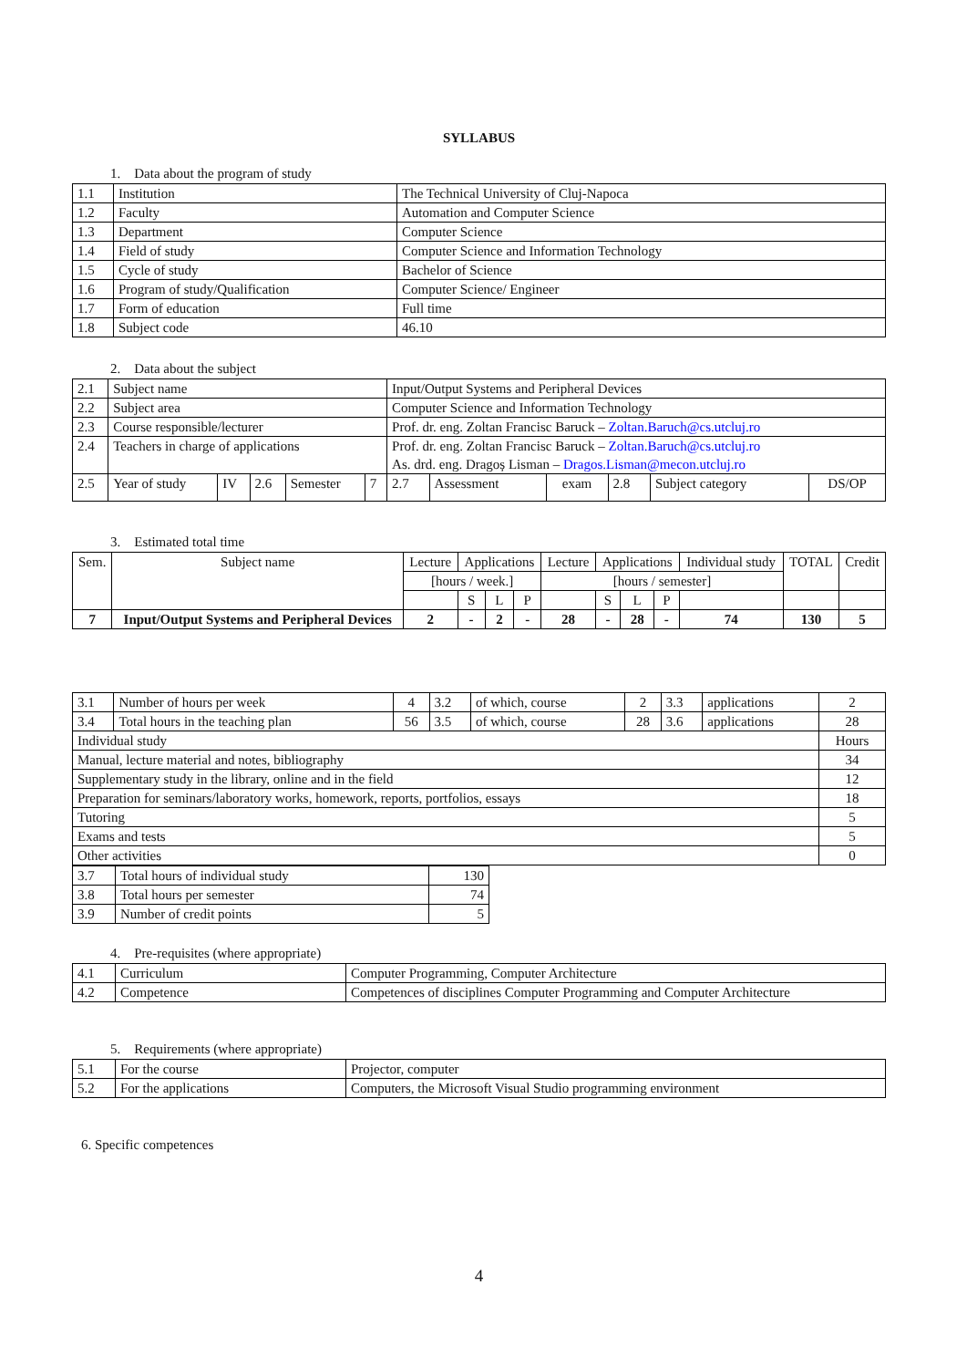SYLLABUS
1. Data about the program of study
| 1.1 | Institution | The Technical University of Cluj-Napoca |
| 1.2 | Faculty | Automation and Computer Science |
| 1.3 | Department | Computer Science |
| 1.4 | Field of study | Computer Science and Information Technology |
| 1.5 | Cycle of study | Bachelor of Science |
| 1.6 | Program of study/Qualification | Computer Science/ Engineer |
| 1.7 | Form of education | Full time |
| 1.8 | Subject code | 46.10 |
2. Data about the subject
| 2.1 | Subject name | | | | | Input/Output Systems and Peripheral Devices | | | | | |
| 2.2 | Subject area | | | | | Computer Science and Information Technology | | | | | |
| 2.3 | Course responsible/lecturer | | | | | Prof. dr. eng. Zoltan Francisc Baruck – Zoltan.Baruch@cs.utcluj.ro | | | | | |
| 2.4 | Teachers in charge of applications | | | | | Prof. dr. eng. Zoltan Francisc Baruck – Zoltan.Baruch@cs.utcluj.ro As. drd. eng. Dragoș Lisman – Dragos.Lisman@mecon.utcluj.ro | | | | | |
| 2.5 | Year of study | IV | 2.6 | Semester | 7 | 2.7 | Assessment | exam | 2.8 | Subject category | DS/OP |
3. Estimated total time
| Sem. | Subject name | Lecture | Applications | | | Lecture | Applications | | | Individual study | TOTAL | Credit |
| | | [hours / week.] | | | | [hours / semester] | | | | | | |
| | | | S | L | P | | S | L | P | | | |
| 7 | Input/Output Systems and Peripheral Devices | 2 | - | 2 | - | 28 | - | 28 | - | 74 | 130 | 5 |
| 3.1 | Number of hours per week | 4 | 3.2 | of which, course | 2 | 3.3 | applications | 2 |
| 3.4 | Total hours in the teaching plan | 56 | 3.5 | of which, course | 28 | 3.6 | applications | 28 |
| Individual study | | | | | | | | Hours |
| Manual, lecture material and notes, bibliography | | | | | | | | 34 |
| Supplementary study in the library, online and in the field | | | | | | | | 12 |
| Preparation for seminars/laboratory works, homework, reports, portfolios, essays | | | | | | | | 18 |
| Tutoring | | | | | | | | 5 |
| Exams and tests | | | | | | | | 5 |
| Other activities | | | | | | | | 0 |
| 3.7 | Total hours of individual study | 130 |
| 3.8 | Total hours per semester | 74 |
| 3.9 | Number of credit points | 5 |
4. Pre-requisites (where appropriate)
| 4.1 | Curriculum | Computer Programming, Computer Architecture |
| 4.2 | Competence | Competences of disciplines Computer Programming and Computer Architecture |
5. Requirements (where appropriate)
| 5.1 | For the course | Projector, computer |
| 5.2 | For the applications | Computers, the Microsoft Visual Studio programming environment |
6. Specific competences
4